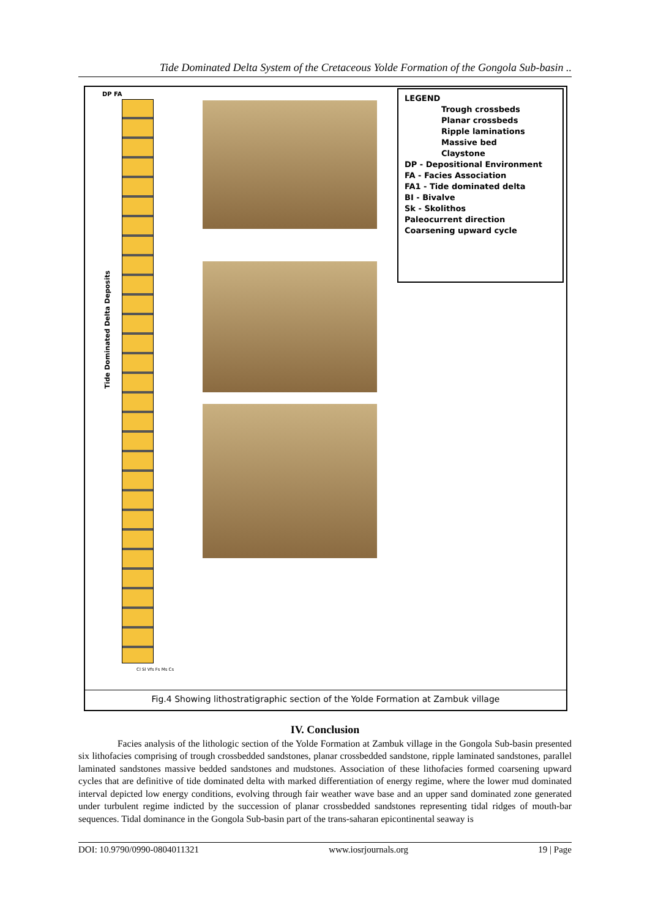Tide Dominated Delta System of the Cretaceous Yolde Formation of the Gongola Sub-basin ..
DP FA
Tide Dominated Delta Deposits
LEGEND
Trough crossbeds
Planar crossbeds
Ripple laminations
Massive bed
Claystone
DP - Depositional Environment
FA - Facies Association
FA1 - Tide dominated delta
BI - Bivalve
Sk - Skolithos
Paleocurrent direction
Coarsening upward cycle
Cl Sl Vfs Fs Ms Cs
Fig.4 Showing lithostratigraphic section of the Yolde Formation at Zambuk village
IV. Conclusion
Facies analysis of the lithologic section of the Yolde Formation at Zambuk village in the Gongola Sub-basin presented six lithofacies comprising of trough crossbedded sandstones, planar crossbedded sandstone, ripple laminated sandstones, parallel laminated sandstones massive bedded sandstones and mudstones. Association of these lithofacies formed coarsening upward cycles that are definitive of tide dominated delta with marked differentiation of energy regime, where the lower mud dominated interval depicted low energy conditions, evolving through fair weather wave base and an upper sand dominated zone generated under turbulent regime indicted by the succession of planar crossbedded sandstones representing tidal ridges of mouth-bar sequences. Tidal dominance in the Gongola Sub-basin part of the trans-saharan epicontinental seaway is
DOI: 10.9790/0990-0804011321 www.iosrjournals.org 19 | Page